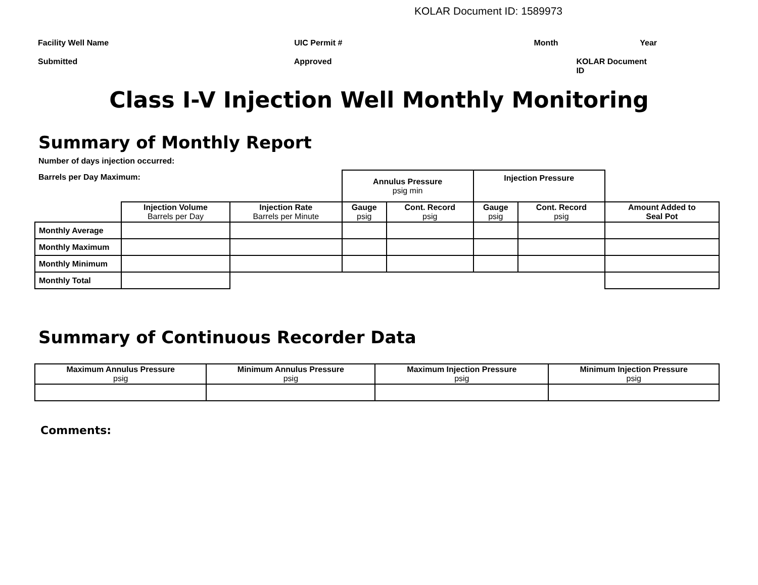KOLAR Document ID: 1589973
Facility Well Name UIC Permit # Month Year
Submitted Approved KOLAR Document ID
Class I-V Injection Well Monthly Monitoring
Summary of Monthly Report
Number of days injection occurred:
Barrels per Day Maximum:
| | | | Annulus Pressure psig min | | Injection Pressure | | |
| | Injection Volume Barrels per Day | Injection Rate Barrels per Minute | Gauge psig | Cont. Record psig | Gauge psig | Cont. Record psig | Amount Added to Seal Pot |
| Monthly Average | | | | | | | |
| Monthly Maximum | | | | | | | |
| Monthly Minimum | | | | | | | |
| Monthly Total | | | | | | | |
Summary of Continuous Recorder Data
| Maximum Annulus Pressure psig | Minimum Annulus Pressure psig | Maximum Injection Pressure psig | Minimum Injection Pressure psig |
| --- | --- | --- | --- |
Comments: